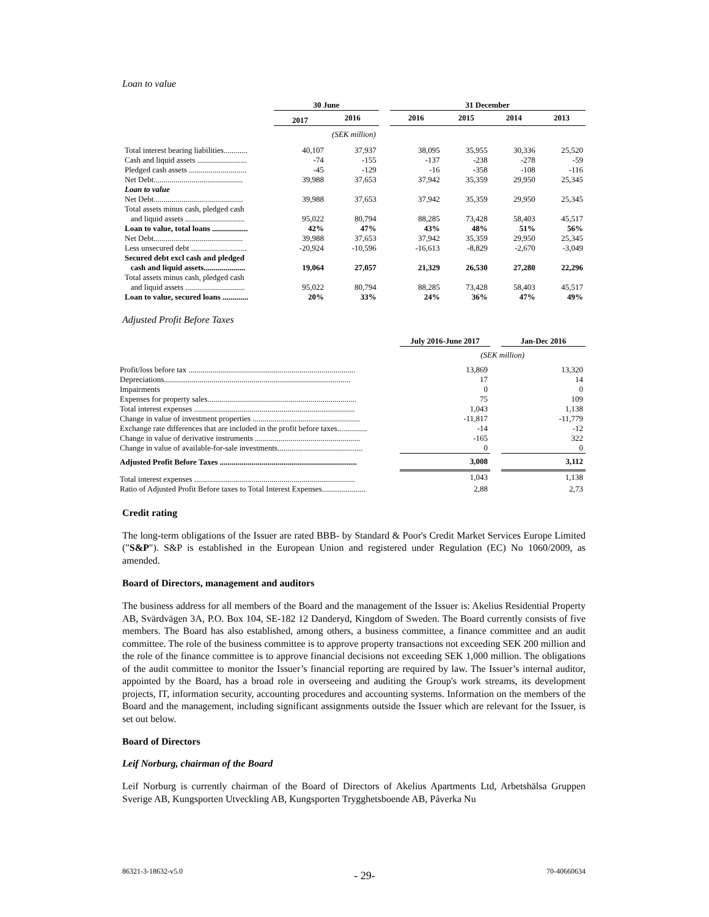Loan to value
| | 30 June | | | 31 December | | | |
| | 2017 | 2016 | | 2016 | 2015 | 2014 | 2013 |
| (SEK million) | | | | | | | |
| Total interest bearing liabilities............ | 40,107 | 37,937 | | 38,095 | 35,955 | 30,336 | 25,520 |
| Cash and liquid assets ......................... | -74 | -155 | | -137 | -238 | -278 | -59 |
| Pledged cash assets ............................. | -45 | -129 | | -16 | -358 | -108 | -116 |
| Net Debt............................................. | 39,988 | 37,653 | | 37,942 | 35,359 | 29,950 | 25,345 |
| Loan to value | | | | | | | |
| Net Debt............................................. | 39,988 | 37,653 | | 37,942 | 35,359 | 29,950 | 25,345 |
| Total assets minus cash, pledged cash and liquid assets .............................. | 95,022 | 80,794 | | 88,285 | 73,428 | 58,403 | 45,517 |
| Loan to value, total loans .................. | 42% | 47% | | 43% | 48% | 51% | 56% |
| Net Debt............................................. | 39,988 | 37,653 | | 37,942 | 35,359 | 29,950 | 25,345 |
| Less unsecured debt ............................ | -20,924 | -10,596 | | -16,613 | -8,829 | -2,670 | -3,049 |
| Secured debt excl cash and pledged cash and liquid assets..................... | 19,064 | 27,057 | | 21,329 | 26,530 | 27,280 | 22,296 |
| Total assets minus cash, pledged cash and liquid assets .............................. | 95,022 | 80,794 | | 88,285 | 73,428 | 58,403 | 45,517 |
| Loan to value, secured loans ............. | 20% | 33% | | 24% | 36% | 47% | 49% |
Adjusted Profit Before Taxes
| | July 2016-June 2017 | | Jan-Dec 2016 |
| (SEK million) | | | |
| Profit/loss before tax .................................................................................... | 13,869 | | 13,320 |
| Depreciations.............................................................................................. | 17 | | 14 |
| Impairments | 0 | | 0 |
| Expenses for property sales........................................................................... | 75 | | 109 |
| Total interest expenses ................................................................................. | 1,043 | | 1,138 |
| Change in value of investment properties ...................................................... | -11,817 | | -11,779 |
| Exchange rate differences that are included in the profit before taxes............... | -14 | | -12 |
| Change in value of derivative instruments ..................................................... | -165 | | 322 |
| Change in value of available-for-sale investments........................................... | 0 | | 0 |
| Adjusted Profit Before Taxes ..................................................................... | 3,008 | | 3,112 |
| Total interest expenses ................................................................................. | 1,043 | | 1,138 |
| Ratio of Adjusted Profit Before taxes to Total Interest Expenses...................... | 2,88 | | 2,73 |
Credit rating
The long-term obligations of the Issuer are rated BBB- by Standard & Poor's Credit Market Services Europe Limited ("S&P"). S&P is established in the European Union and registered under Regulation (EC) No 1060/2009, as amended.
Board of Directors, management and auditors
The business address for all members of the Board and the management of the Issuer is: Akelius Residential Property AB, Svärdvägen 3A, P.O. Box 104, SE-182 12 Danderyd, Kingdom of Sweden. The Board currently consists of five members. The Board has also established, among others, a business committee, a finance committee and an audit committee. The role of the business committee is to approve property transactions not exceeding SEK 200 million and the role of the finance committee is to approve financial decisions not exceeding SEK 1,000 million. The obligations of the audit committee to monitor the Issuer’s financial reporting are required by law. The Issuer’s internal auditor, appointed by the Board, has a broad role in overseeing and auditing the Group's work streams, its development projects, IT, information security, accounting procedures and accounting systems. Information on the members of the Board and the management, including significant assignments outside the Issuer which are relevant for the Issuer, is set out below.
Board of Directors
Leif Norburg, chairman of the Board
Leif Norburg is currently chairman of the Board of Directors of Akelius Apartments Ltd, Arbetshälsa Gruppen Sverige AB, Kungsporten Utveckling AB, Kungsporten Trygghetsboende AB, Påverka Nu
86321-3-18632-v5.0 - 29- 70-40660634